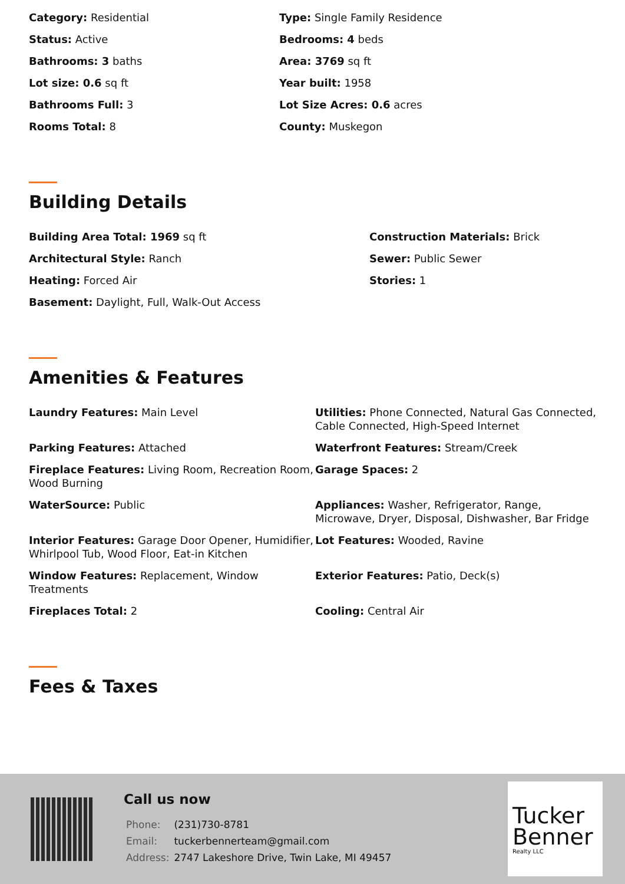Category: Residential
Type: Single Family Residence
Status: Active
Bedrooms: 4 beds
Bathrooms: 3 baths
Area: 3769 sq ft
Lot size: 0.6 sq ft
Year built: 1958
Bathrooms Full: 3
Lot Size Acres: 0.6 acres
Rooms Total: 8
County: Muskegon
Building Details
Building Area Total: 1969 sq ft
Construction Materials: Brick
Architectural Style: Ranch
Sewer: Public Sewer
Heating: Forced Air
Stories: 1
Basement: Daylight, Full, Walk-Out Access
Amenities & Features
Laundry Features: Main Level
Utilities: Phone Connected, Natural Gas Connected, Cable Connected, High-Speed Internet
Parking Features: Attached
Waterfront Features: Stream/Creek
Fireplace Features: Living Room, Recreation Room, Wood Burning
Garage Spaces: 2
WaterSource: Public
Appliances: Washer, Refrigerator, Range, Microwave, Dryer, Disposal, Dishwasher, Bar Fridge
Interior Features: Garage Door Opener, Humidifier, Whirlpool Tub, Wood Floor, Eat-in Kitchen
Lot Features: Wooded, Ravine
Window Features: Replacement, Window Treatments
Exterior Features: Patio, Deck(s)
Fireplaces Total: 2
Cooling: Central Air
Fees & Taxes
Call us now
| Phone: | (231)730-8781 |
| Email: | tuckerbennerteam@gmail.com |
| Address: | 2747 Lakeshore Drive, Twin Lake, MI 49457 |
Tucker
Benner
Realty LLC